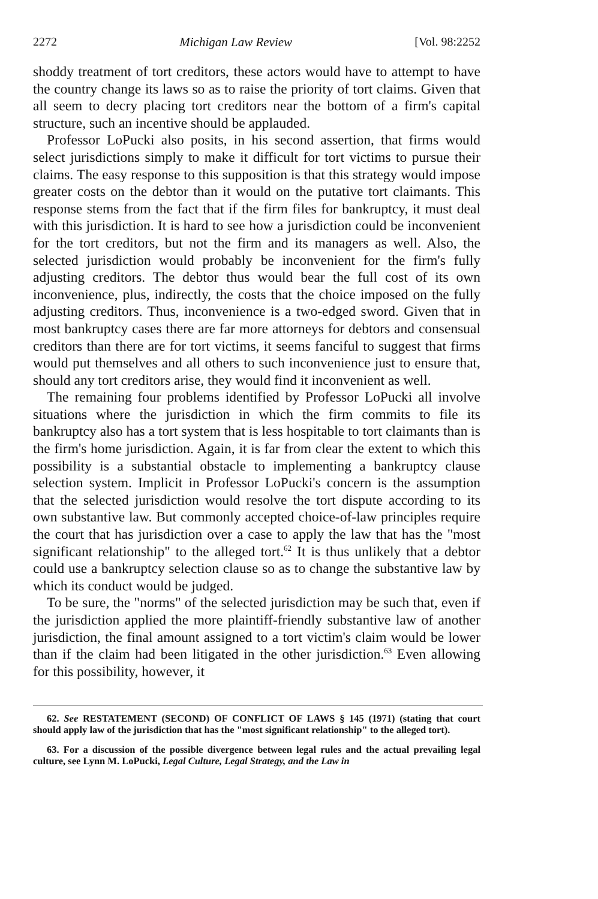2272 Michigan Law Review [Vol. 98:2252
shoddy treatment of tort creditors, these actors would have to attempt to have the country change its laws so as to raise the priority of tort claims. Given that all seem to decry placing tort creditors near the bottom of a firm's capital structure, such an incentive should be applauded.
Professor LoPucki also posits, in his second assertion, that firms would select jurisdictions simply to make it difficult for tort victims to pursue their claims. The easy response to this supposition is that this strategy would impose greater costs on the debtor than it would on the putative tort claimants. This response stems from the fact that if the firm files for bankruptcy, it must deal with this jurisdiction. It is hard to see how a jurisdiction could be inconvenient for the tort creditors, but not the firm and its managers as well. Also, the selected jurisdiction would probably be inconvenient for the firm's fully adjusting creditors. The debtor thus would bear the full cost of its own inconvenience, plus, indirectly, the costs that the choice imposed on the fully adjusting creditors. Thus, inconvenience is a two-edged sword. Given that in most bankruptcy cases there are far more attorneys for debtors and consensual creditors than there are for tort victims, it seems fanciful to suggest that firms would put themselves and all others to such inconvenience just to ensure that, should any tort creditors arise, they would find it inconvenient as well.
The remaining four problems identified by Professor LoPucki all involve situations where the jurisdiction in which the firm commits to file its bankruptcy also has a tort system that is less hospitable to tort claimants than is the firm's home jurisdiction. Again, it is far from clear the extent to which this possibility is a substantial obstacle to implementing a bankruptcy clause selection system. Implicit in Professor LoPucki's concern is the assumption that the selected jurisdiction would resolve the tort dispute according to its own substantive law. But commonly accepted choice-of-law principles require the court that has jurisdiction over a case to apply the law that has the "most significant relationship" to the alleged tort.<sup>62</sup> It is thus unlikely that a debtor could use a bankruptcy selection clause so as to change the substantive law by which its conduct would be judged.
To be sure, the "norms" of the selected jurisdiction may be such that, even if the jurisdiction applied the more plaintiff-friendly substantive law of another jurisdiction, the final amount assigned to a tort victim's claim would be lower than if the claim had been litigated in the other jurisdiction.<sup>63</sup> Even allowing for this possibility, however, it
62. See RESTATEMENT (SECOND) OF CONFLICT OF LAWS § 145 (1971) (stating that court should apply law of the jurisdiction that has the "most significant relationship" to the alleged tort).
63. For a discussion of the possible divergence between legal rules and the actual prevailing legal culture, see Lynn M. LoPucki, Legal Culture, Legal Strategy, and the Law in